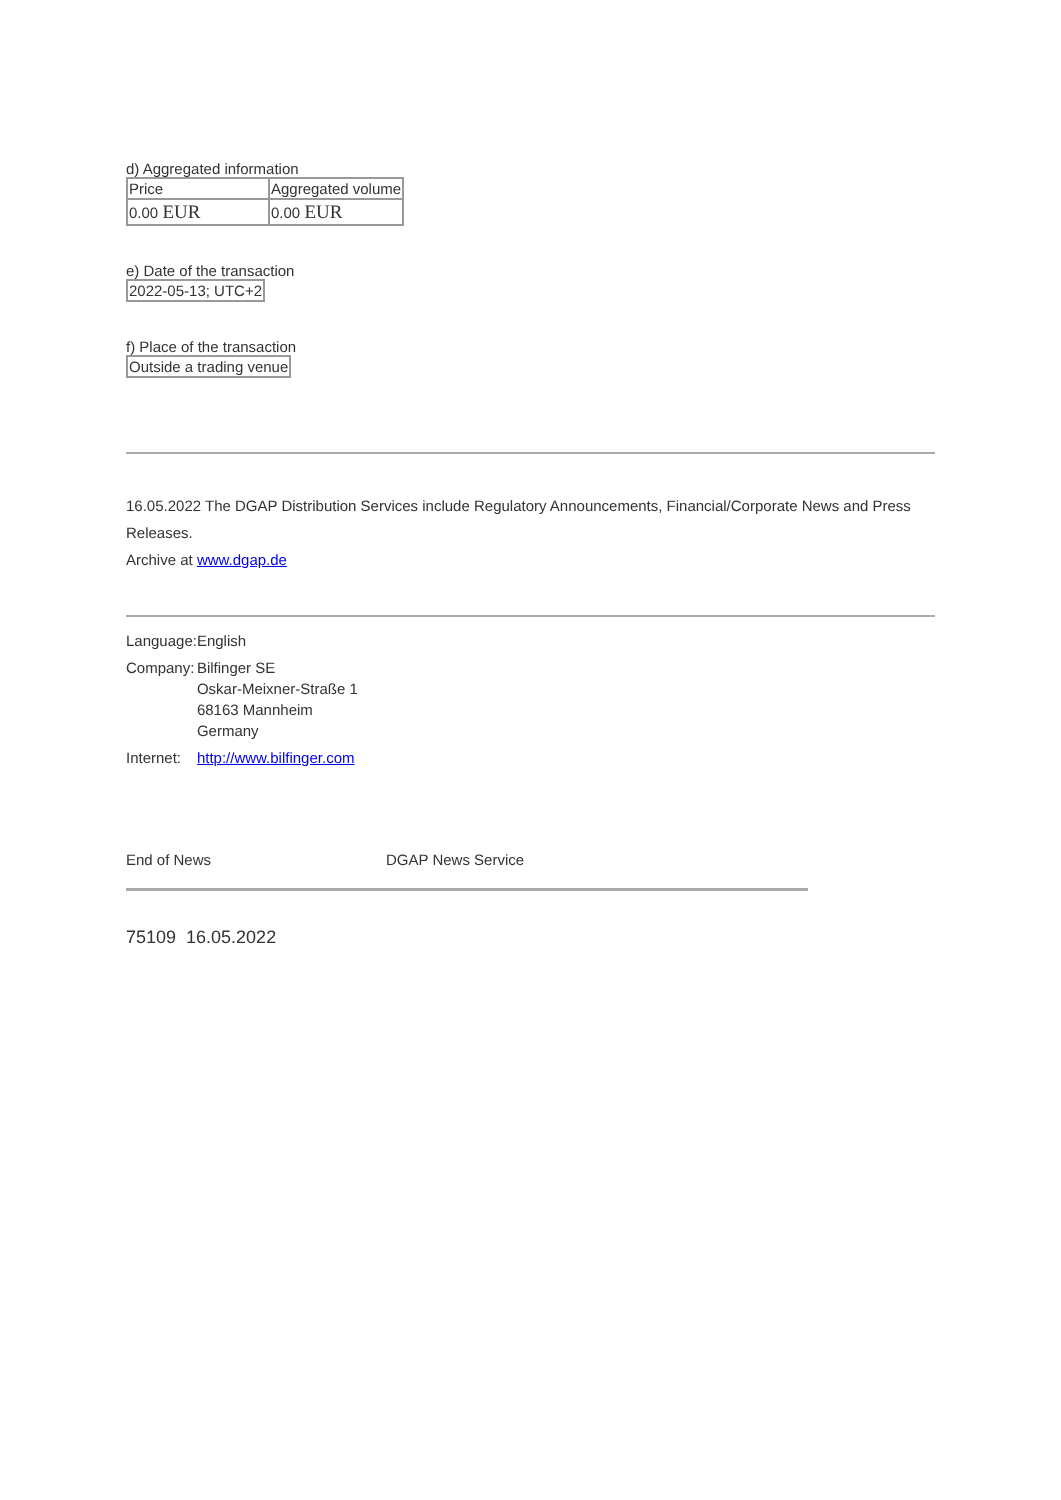d) Aggregated information
| Price | Aggregated volume |
| 0.00 EUR | 0.00 EUR |
e) Date of the transaction
| 2022-05-13; UTC+2 |
f) Place of the transaction
| Outside a trading venue |
16.05.2022 The DGAP Distribution Services include Regulatory Announcements, Financial/Corporate News and Press Releases.
Archive at www.dgap.de
| Language: | English |
| Company: | Bilfinger SE Oskar-Meixner-Straße 1 68163 Mannheim Germany |
| Internet: | http://www.bilfinger.com |
End of News DGAP News Service
75109 16.05.2022